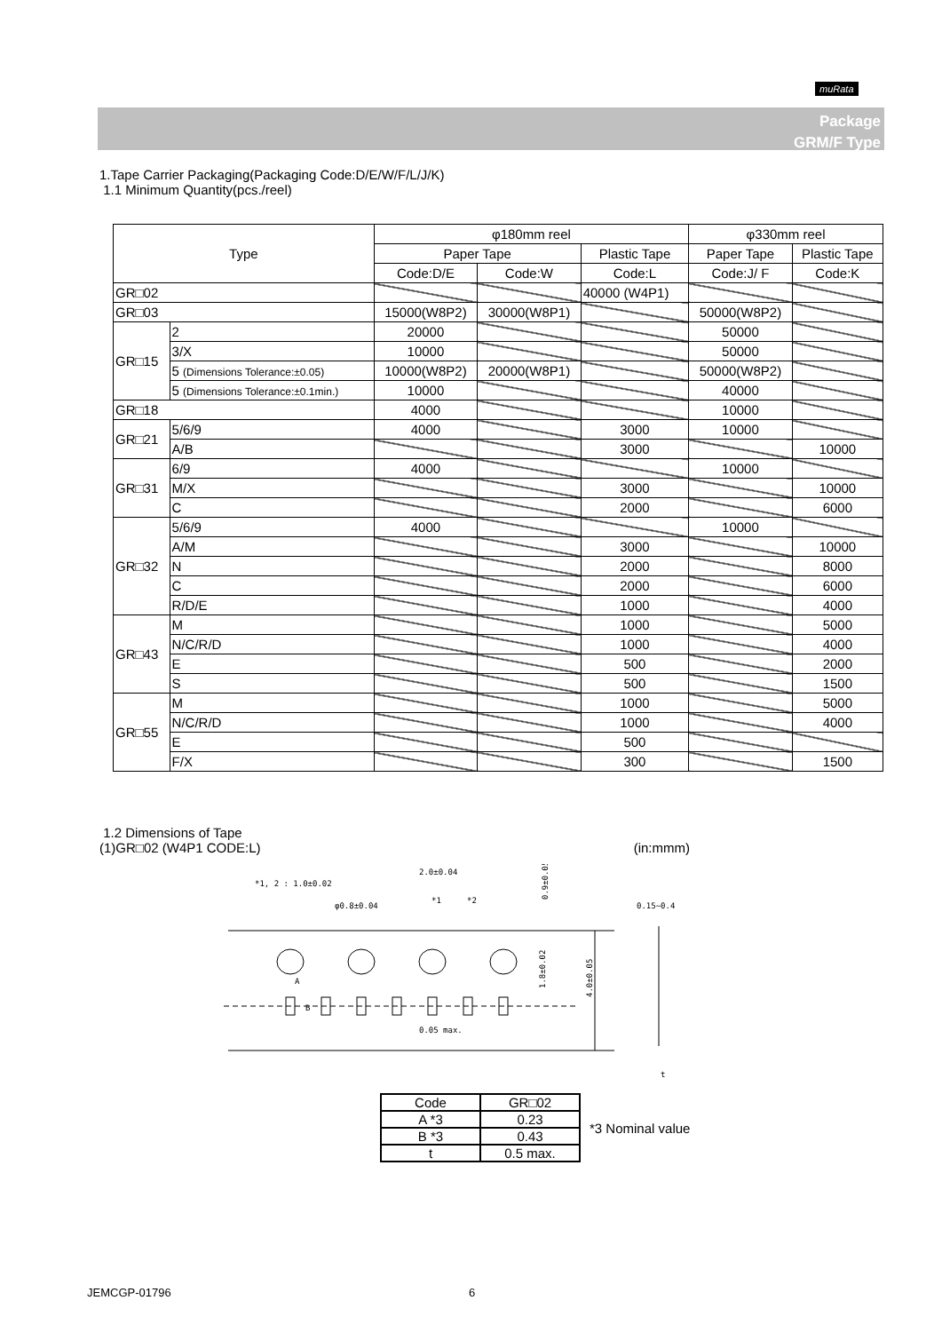muRata
Package
GRM/F Type
1.Tape Carrier Packaging(Packaging Code:D/E/W/F/L/J/K)
1.1 Minimum Quantity(pcs./reel)
| Type | | φ180mm reel | | | φ330mm reel | |
| --- | --- | --- | --- | --- | --- | --- |
| | | Paper Tape | | Plastic Tape | Paper Tape | Plastic Tape |
| | | Code:D/E | Code:W | Code:L | Code:J/ F | Code:K |
| GR□02 | | | | 40000 (W4P1) | | |
| GR□03 | | 15000(W8P2) | 30000(W8P1) | | 50000(W8P2) | |
| GR□15 | 2 | 20000 | | | 50000 | |
| | 3/X | 10000 | | | 50000 | |
| | 5 (Dimensions Tolerance:±0.05) | 10000(W8P2) | 20000(W8P1) | | 50000(W8P2) | |
| | 5 (Dimensions Tolerance:±0.1min.) | 10000 | | | 40000 | |
| GR□18 | | 4000 | | | 10000 | |
| GR□21 | 5/6/9 | 4000 | | 3000 | 10000 | |
| | A/B | | | 3000 | | 10000 |
| GR□31 | 6/9 | 4000 | | | 10000 | |
| | M/X | | | 3000 | | 10000 |
| | C | | | 2000 | | 6000 |
| GR□32 | 5/6/9 | 4000 | | | 10000 | |
| | A/M | | | 3000 | | 10000 |
| | N | | | 2000 | | 8000 |
| | C | | | 2000 | | 6000 |
| | R/D/E | | | 1000 | | 4000 |
| GR□43 | M | | | 1000 | | 5000 |
| | N/C/R/D | | | 1000 | | 4000 |
| | E | | | 500 | | 2000 |
| | S | | | 500 | | 1500 |
| GR□55 | M | | | 1000 | | 5000 |
| | N/C/R/D | | | 1000 | | 4000 |
| | E | | | 500 | | |
| | F/X | | | 300 | | 1500 |
1.2 Dimensions of Tape
(1)GR□02 (W4P1 CODE:L) (in:mmm)
*1, 2 : 1.0±0.02
2.0±0.04
φ0.8±0.04
*1
*2
0.15~0.4
0.05 max.
0.9±0.05
1.8±0.02
4.0±0.05
A
B
t
| Code | GR□02 |
| A *3 | 0.23 |
| B *3 | 0.43 |
| t | 0.5 max. |
*3 Nominal value
JEMCGP-01796 6